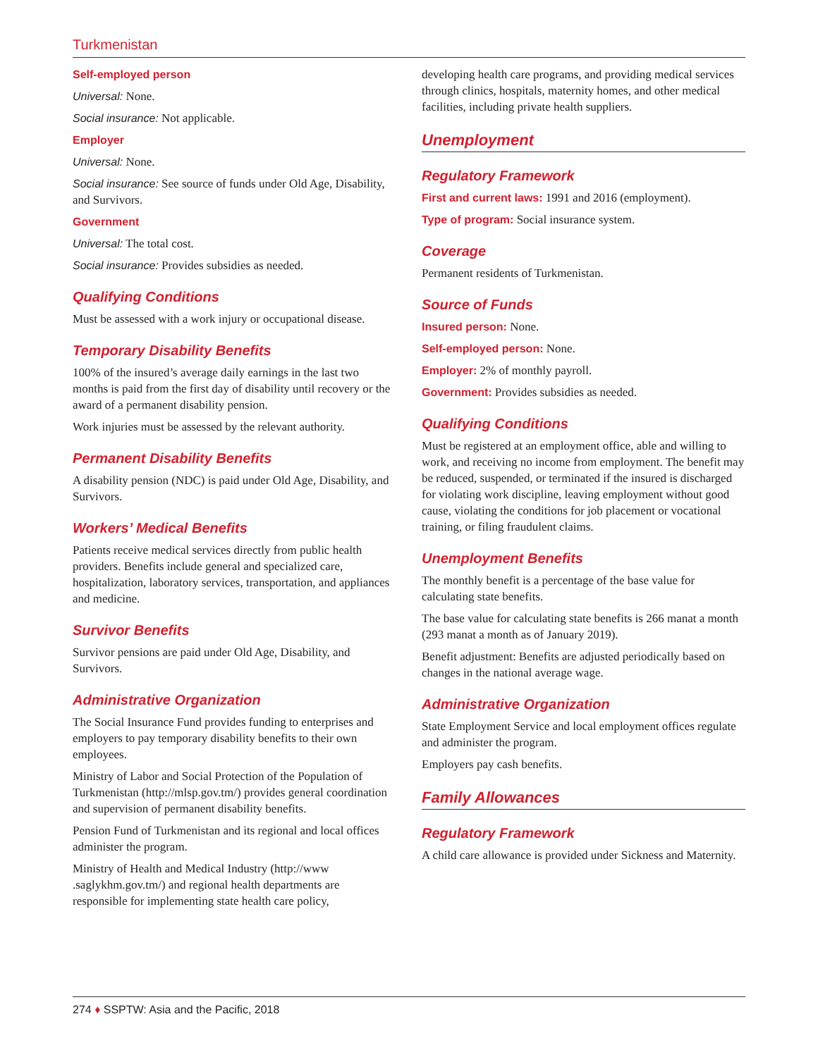Turkmenistan
Self-employed person
Universal: None.
Social insurance: Not applicable.
Employer
Universal: None.
Social insurance: See source of funds under Old Age, Disability, and Survivors.
Government
Universal: The total cost.
Social insurance: Provides subsidies as needed.
Qualifying Conditions
Must be assessed with a work injury or occupational disease.
Temporary Disability Benefits
100% of the insured’s average daily earnings in the last two months is paid from the first day of disability until recovery or the award of a permanent disability pension.
Work injuries must be assessed by the relevant authority.
Permanent Disability Benefits
A disability pension (NDC) is paid under Old Age, Disability, and Survivors.
Workers’ Medical Benefits
Patients receive medical services directly from public health providers. Benefits include general and specialized care, hospitalization, laboratory services, transportation, and appliances and medicine.
Survivor Benefits
Survivor pensions are paid under Old Age, Disability, and Survivors.
Administrative Organization
The Social Insurance Fund provides funding to enterprises and employers to pay temporary disability benefits to their own employees.
Ministry of Labor and Social Protection of the Population of Turkmenistan (http://mlsp.gov.tm/) provides general coordination and supervision of permanent disability benefits.
Pension Fund of Turkmenistan and its regional and local offices administer the program.
Ministry of Health and Medical Industry (http://www .saglykhm.gov.tm/) and regional health departments are responsible for implementing state health care policy,
developing health care programs, and providing medical services through clinics, hospitals, maternity homes, and other medical facilities, including private health suppliers.
Unemployment
Regulatory Framework
First and current laws: 1991 and 2016 (employment).
Type of program: Social insurance system.
Coverage
Permanent residents of Turkmenistan.
Source of Funds
Insured person: None.
Self-employed person: None.
Employer: 2% of monthly payroll.
Government: Provides subsidies as needed.
Qualifying Conditions
Must be registered at an employment office, able and willing to work, and receiving no income from employment. The benefit may be reduced, suspended, or terminated if the insured is discharged for violating work discipline, leaving employment without good cause, violating the conditions for job placement or vocational training, or filing fraudulent claims.
Unemployment Benefits
The monthly benefit is a percentage of the base value for calculating state benefits.
The base value for calculating state benefits is 266 manat a month (293 manat a month as of January 2019).
Benefit adjustment: Benefits are adjusted periodically based on changes in the national average wage.
Administrative Organization
State Employment Service and local employment offices regulate and administer the program.
Employers pay cash benefits.
Family Allowances
Regulatory Framework
A child care allowance is provided under Sickness and Maternity.
274 ♦ SSPTW: Asia and the Pacific, 2018